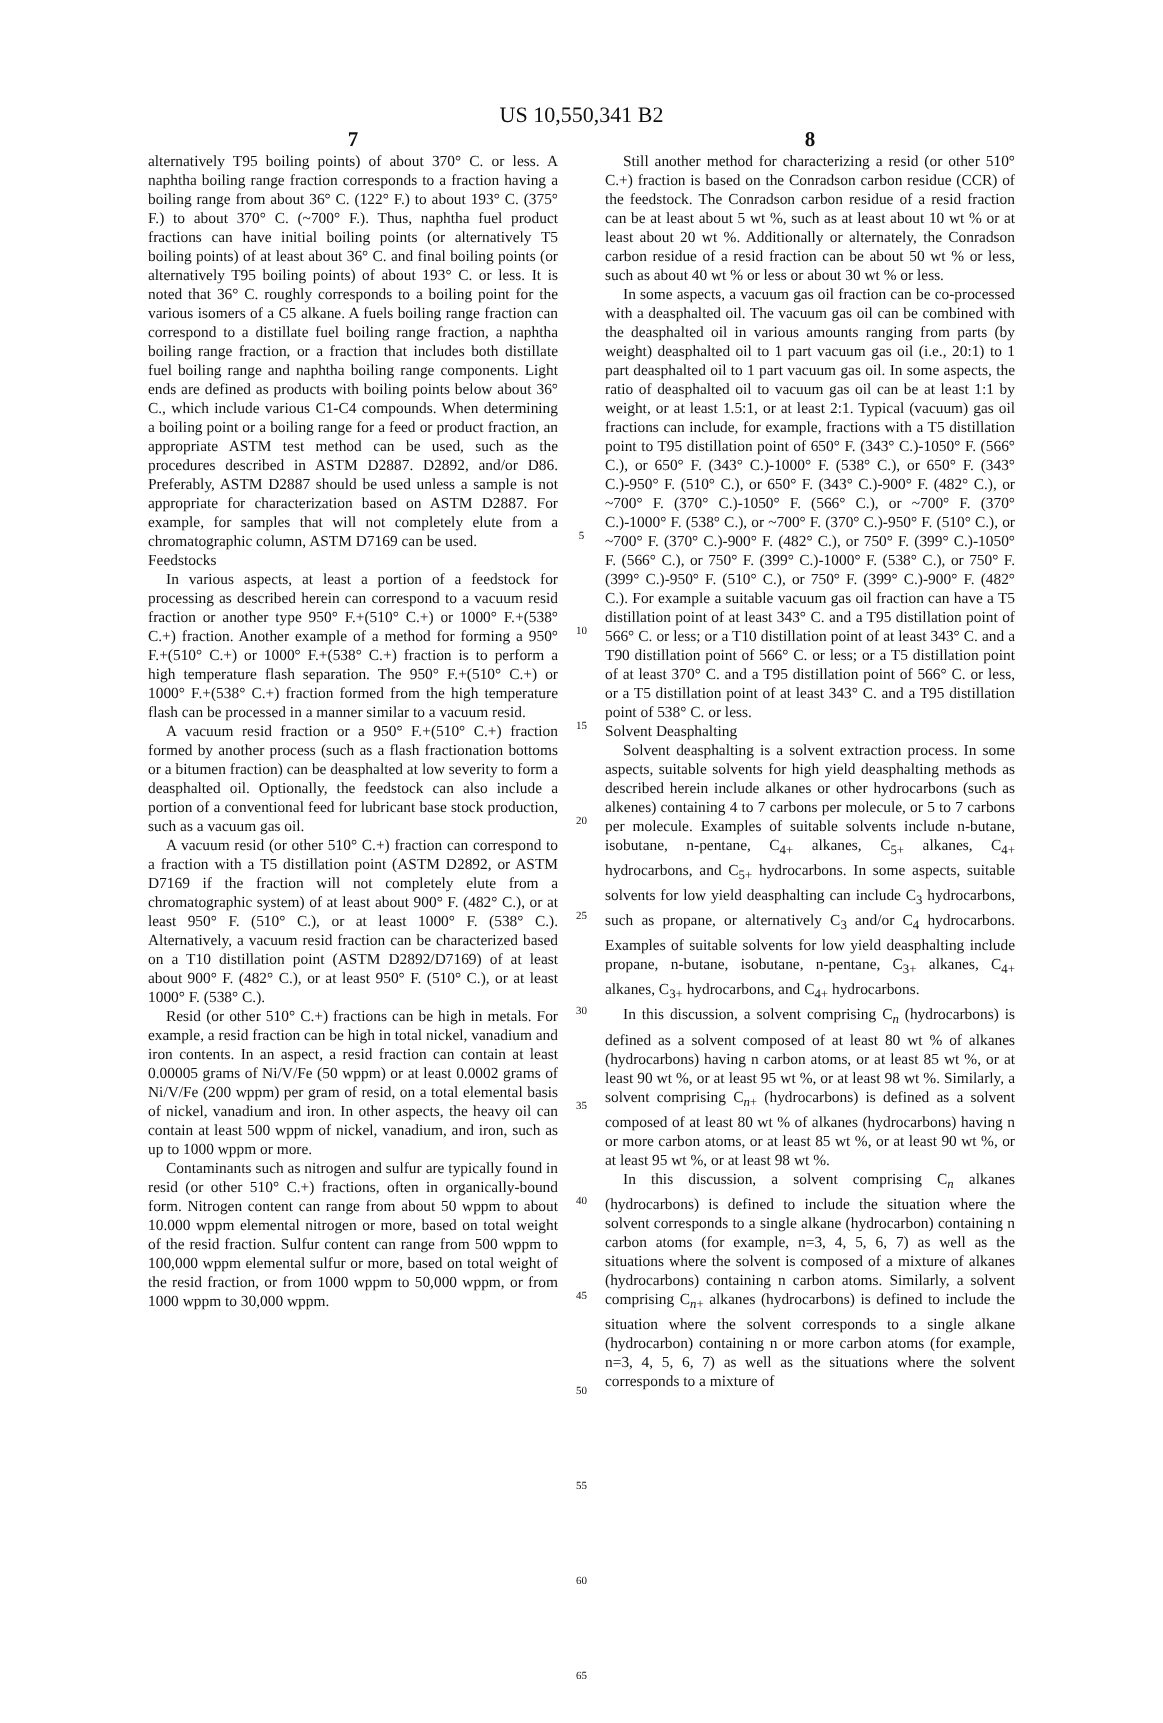US 10,550,341 B2
7
alternatively T95 boiling points) of about 370° C. or less. A naphtha boiling range fraction corresponds to a fraction having a boiling range from about 36° C. (122° F.) to about 193° C. (375° F.) to about 370° C. (~700° F.). Thus, naphtha fuel product fractions can have initial boiling points (or alternatively T5 boiling points) of at least about 36° C. and final boiling points (or alternatively T95 boiling points) of about 193° C. or less. It is noted that 36° C. roughly corresponds to a boiling point for the various isomers of a C5 alkane. A fuels boiling range fraction can correspond to a distillate fuel boiling range fraction, a naphtha boiling range fraction, or a fraction that includes both distillate fuel boiling range and naphtha boiling range components. Light ends are defined as products with boiling points below about 36° C., which include various C1-C4 compounds. When determining a boiling point or a boiling range for a feed or product fraction, an appropriate ASTM test method can be used, such as the procedures described in ASTM D2887. D2892, and/or D86. Preferably, ASTM D2887 should be used unless a sample is not appropriate for characterization based on ASTM D2887. For example, for samples that will not completely elute from a chromatographic column, ASTM D7169 can be used.
Feedstocks
In various aspects, at least a portion of a feedstock for processing as described herein can correspond to a vacuum resid fraction or another type 950° F.+(510° C.+) or 1000° F.+(538° C.+) fraction. Another example of a method for forming a 950° F.+(510° C.+) or 1000° F.+(538° C.+) fraction is to perform a high temperature flash separation. The 950° F.+(510° C.+) or 1000° F.+(538° C.+) fraction formed from the high temperature flash can be processed in a manner similar to a vacuum resid.
A vacuum resid fraction or a 950° F.+(510° C.+) fraction formed by another process (such as a flash fractionation bottoms or a bitumen fraction) can be deasphalted at low severity to form a deasphalted oil. Optionally, the feedstock can also include a portion of a conventional feed for lubricant base stock production, such as a vacuum gas oil.
A vacuum resid (or other 510° C.+) fraction can correspond to a fraction with a T5 distillation point (ASTM D2892, or ASTM D7169 if the fraction will not completely elute from a chromatographic system) of at least about 900° F. (482° C.), or at least 950° F. (510° C.), or at least 1000° F. (538° C.). Alternatively, a vacuum resid fraction can be characterized based on a T10 distillation point (ASTM D2892/D7169) of at least about 900° F. (482° C.), or at least 950° F. (510° C.), or at least 1000° F. (538° C.).
Resid (or other 510° C.+) fractions can be high in metals. For example, a resid fraction can be high in total nickel, vanadium and iron contents. In an aspect, a resid fraction can contain at least 0.00005 grams of Ni/V/Fe (50 wppm) or at least 0.0002 grams of Ni/V/Fe (200 wppm) per gram of resid, on a total elemental basis of nickel, vanadium and iron. In other aspects, the heavy oil can contain at least 500 wppm of nickel, vanadium, and iron, such as up to 1000 wppm or more.
Contaminants such as nitrogen and sulfur are typically found in resid (or other 510° C.+) fractions, often in organically-bound form. Nitrogen content can range from about 50 wppm to about 10.000 wppm elemental nitrogen or more, based on total weight of the resid fraction. Sulfur content can range from 500 wppm to 100,000 wppm elemental sulfur or more, based on total weight of the resid fraction, or from 1000 wppm to 50,000 wppm, or from 1000 wppm to 30,000 wppm.
5
10
15
20
25
30
35
40
45
50
55
60
65
8
Still another method for characterizing a resid (or other 510° C.+) fraction is based on the Conradson carbon residue (CCR) of the feedstock. The Conradson carbon residue of a resid fraction can be at least about 5 wt %, such as at least about 10 wt % or at least about 20 wt %. Additionally or alternately, the Conradson carbon residue of a resid fraction can be about 50 wt % or less, such as about 40 wt % or less or about 30 wt % or less.
In some aspects, a vacuum gas oil fraction can be co-processed with a deasphalted oil. The vacuum gas oil can be combined with the deasphalted oil in various amounts ranging from parts (by weight) deasphalted oil to 1 part vacuum gas oil (i.e., 20:1) to 1 part deasphalted oil to 1 part vacuum gas oil. In some aspects, the ratio of deasphalted oil to vacuum gas oil can be at least 1:1 by weight, or at least 1.5:1, or at least 2:1. Typical (vacuum) gas oil fractions can include, for example, fractions with a T5 distillation point to T95 distillation point of 650° F. (343° C.)-1050° F. (566° C.), or 650° F. (343° C.)-1000° F. (538° C.), or 650° F. (343° C.)-950° F. (510° C.), or 650° F. (343° C.)-900° F. (482° C.), or ~700° F. (370° C.)-1050° F. (566° C.), or ~700° F. (370° C.)-1000° F. (538° C.), or ~700° F. (370° C.)-950° F. (510° C.), or ~700° F. (370° C.)-900° F. (482° C.), or 750° F. (399° C.)-1050° F. (566° C.), or 750° F. (399° C.)-1000° F. (538° C.), or 750° F. (399° C.)-950° F. (510° C.), or 750° F. (399° C.)-900° F. (482° C.). For example a suitable vacuum gas oil fraction can have a T5 distillation point of at least 343° C. and a T95 distillation point of 566° C. or less; or a T10 distillation point of at least 343° C. and a T90 distillation point of 566° C. or less; or a T5 distillation point of at least 370° C. and a T95 distillation point of 566° C. or less, or a T5 distillation point of at least 343° C. and a T95 distillation point of 538° C. or less.
Solvent Deasphalting
Solvent deasphalting is a solvent extraction process. In some aspects, suitable solvents for high yield deasphalting methods as described herein include alkanes or other hydrocarbons (such as alkenes) containing 4 to 7 carbons per molecule, or 5 to 7 carbons per molecule. Examples of suitable solvents include n-butane, isobutane, n-pentane, C<sub>4+</sub> alkanes, C<sub>5+</sub> alkanes, C<sub>4+</sub> hydrocarbons, and C<sub>5+</sub> hydrocarbons. In some aspects, suitable solvents for low yield deasphalting can include C<sub>3</sub> hydrocarbons, such as propane, or alternatively C<sub>3</sub> and/or C<sub>4</sub> hydrocarbons. Examples of suitable solvents for low yield deasphalting include propane, n-butane, isobutane, n-pentane, C<sub>3+</sub> alkanes, C<sub>4+</sub> alkanes, C<sub>3+</sub> hydrocarbons, and C<sub>4+</sub> hydrocarbons.
In this discussion, a solvent comprising C<sub>n</sub> (hydrocarbons) is defined as a solvent composed of at least 80 wt % of alkanes (hydrocarbons) having n carbon atoms, or at least 85 wt %, or at least 90 wt %, or at least 95 wt %, or at least 98 wt %. Similarly, a solvent comprising C<sub>n+</sub> (hydrocarbons) is defined as a solvent composed of at least 80 wt % of alkanes (hydrocarbons) having n or more carbon atoms, or at least 85 wt %, or at least 90 wt %, or at least 95 wt %, or at least 98 wt %.
In this discussion, a solvent comprising C<sub>n</sub> alkanes (hydrocarbons) is defined to include the situation where the solvent corresponds to a single alkane (hydrocarbon) containing n carbon atoms (for example, n=3, 4, 5, 6, 7) as well as the situations where the solvent is composed of a mixture of alkanes (hydrocarbons) containing n carbon atoms. Similarly, a solvent comprising C<sub>n+</sub> alkanes (hydrocarbons) is defined to include the situation where the solvent corresponds to a single alkane (hydrocarbon) containing n or more carbon atoms (for example, n=3, 4, 5, 6, 7) as well as the situations where the solvent corresponds to a mixture of